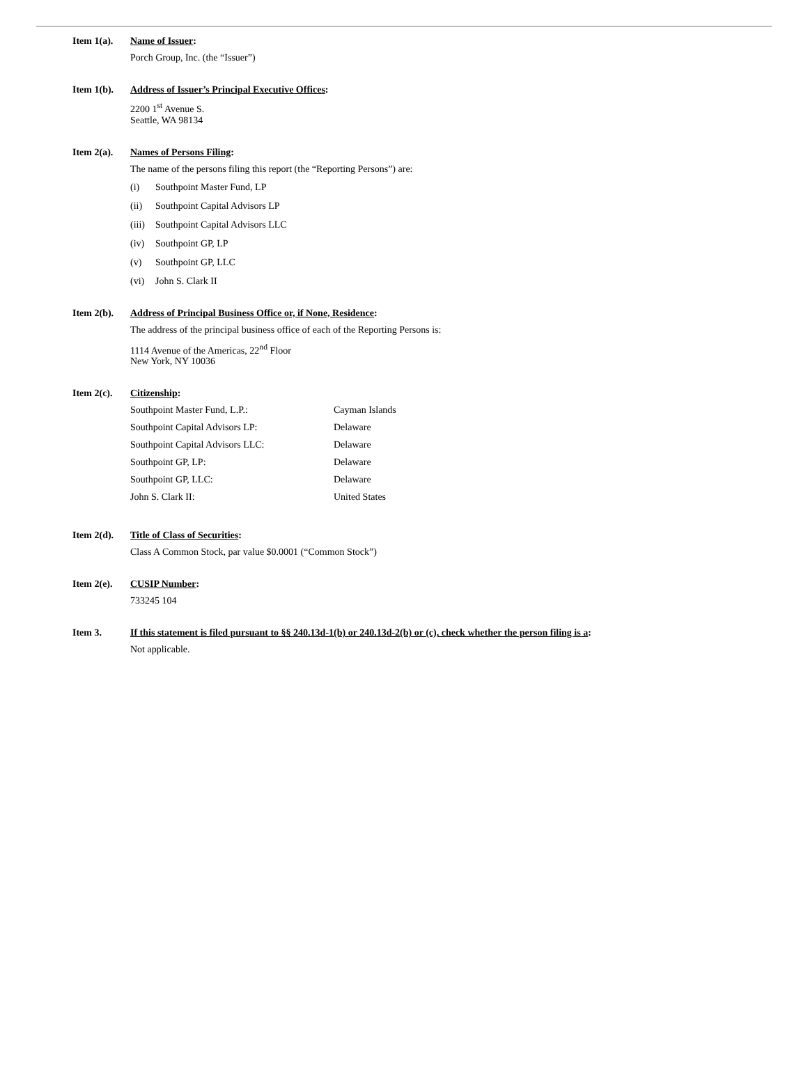Item 1(a).
Name of Issuer:
Porch Group, Inc. (the “Issuer”)
Item 1(b).
Address of Issuer’s Principal Executive Offices:
2200 1<sup>st</sup> Avenue S.
Seattle, WA 98134
Item 2(a).
Names of Persons Filing:
The name of the persons filing this report (the “Reporting Persons”) are:
(i) Southpoint Master Fund, LP
(ii) Southpoint Capital Advisors LP
(iii) Southpoint Capital Advisors LLC
(iv) Southpoint GP, LP
(v) Southpoint GP, LLC
(vi) John S. Clark II
Item 2(b).
Address of Principal Business Office or, if None, Residence:
The address of the principal business office of each of the Reporting Persons is:
1114 Avenue of the Americas, 22<sup>nd</sup> Floor
New York, NY 10036
Item 2(c).
Citizenship:
| Southpoint Master Fund, L.P.: | Cayman Islands |
| Southpoint Capital Advisors LP: | Delaware |
| Southpoint Capital Advisors LLC: | Delaware |
| Southpoint GP, LP: | Delaware |
| Southpoint GP, LLC: | Delaware |
| John S. Clark II: | United States |
Item 2(d).
Title of Class of Securities:
Class A Common Stock, par value $0.0001 (“Common Stock”)
Item 2(e).
CUSIP Number:
733245 104
Item 3. If this statement is filed pursuant to §§ 240.13d-1(b) or 240.13d-2(b) or (c), check whether the person filing is a:
Not applicable.